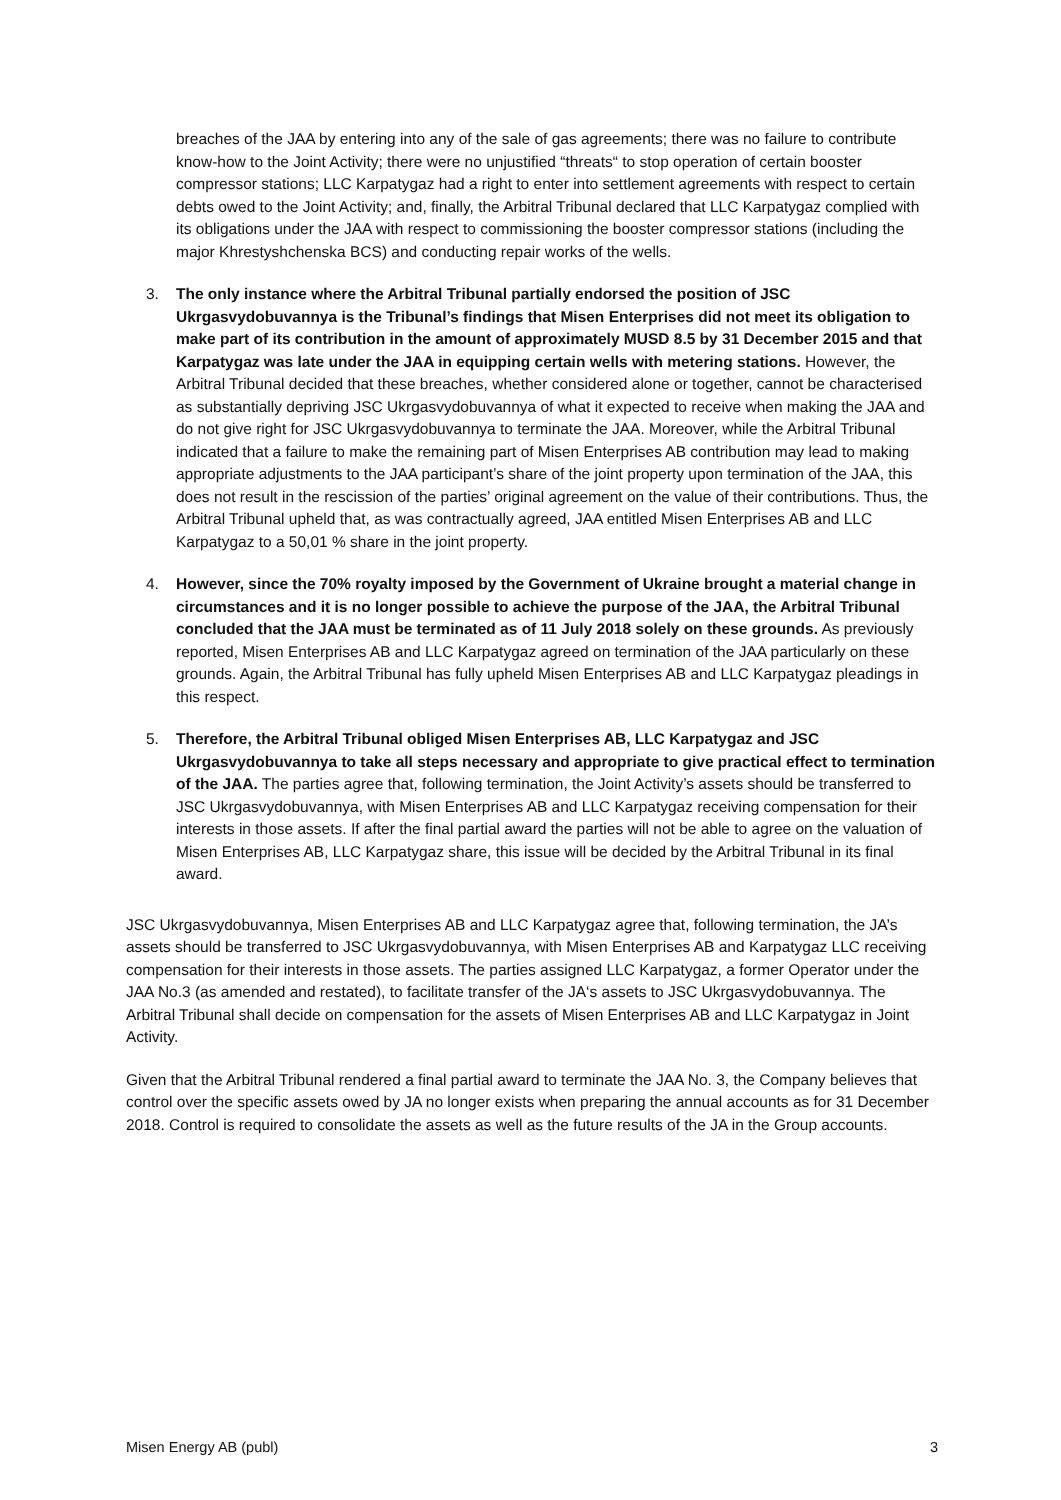breaches of the JAA by entering into any of the sale of gas agreements; there was no failure to contribute know-how to the Joint Activity; there were no unjustified “threats“ to stop operation of certain booster compressor stations; LLC Karpatygaz had a right to enter into settlement agreements with respect to certain debts owed to the Joint Activity; and, finally, the Arbitral Tribunal declared that LLC Karpatygaz complied with its obligations under the JAA with respect to commissioning the booster compressor stations (including the major Khrestyshchenska BCS) and conducting repair works of the wells.
3. The only instance where the Arbitral Tribunal partially endorsed the position of JSC Ukrgasvydobuvannya is the Tribunal’s findings that Misen Enterprises did not meet its obligation to make part of its contribution in the amount of approximately MUSD 8.5 by 31 December 2015 and that Karpatygaz was late under the JAA in equipping certain wells with metering stations. However, the Arbitral Tribunal decided that these breaches, whether considered alone or together, cannot be characterised as substantially depriving JSC Ukrgasvydobuvannya of what it expected to receive when making the JAA and do not give right for JSC Ukrgasvydobuvannya to terminate the JAA. Moreover, while the Arbitral Tribunal indicated that a failure to make the remaining part of Misen Enterprises AB contribution may lead to making appropriate adjustments to the JAA participant’s share of the joint property upon termination of the JAA, this does not result in the rescission of the parties’ original agreement on the value of their contributions. Thus, the Arbitral Tribunal upheld that, as was contractually agreed, JAA entitled Misen Enterprises AB and LLC Karpatygaz to a 50,01 % share in the joint property.
4. However, since the 70% royalty imposed by the Government of Ukraine brought a material change in circumstances and it is no longer possible to achieve the purpose of the JAA, the Arbitral Tribunal concluded that the JAA must be terminated as of 11 July 2018 solely on these grounds. As previously reported, Misen Enterprises AB and LLC Karpatygaz agreed on termination of the JAA particularly on these grounds. Again, the Arbitral Tribunal has fully upheld Misen Enterprises AB and LLC Karpatygaz pleadings in this respect.
5. Therefore, the Arbitral Tribunal obliged Misen Enterprises AB, LLC Karpatygaz and JSC Ukrgasvydobuvannya to take all steps necessary and appropriate to give practical effect to termination of the JAA. The parties agree that, following termination, the Joint Activity’s assets should be transferred to JSC Ukrgasvydobuvannya, with Misen Enterprises AB and LLC Karpatygaz receiving compensation for their interests in those assets. If after the final partial award the parties will not be able to agree on the valuation of Misen Enterprises AB, LLC Karpatygaz share, this issue will be decided by the Arbitral Tribunal in its final award.
JSC Ukrgasvydobuvannya, Misen Enterprises AB and LLC Karpatygaz agree that, following termination, the JA’s assets should be transferred to JSC Ukrgasvydobuvannya, with Misen Enterprises AB and Karpatygaz LLC receiving compensation for their interests in those assets. The parties assigned LLC Karpatygaz, a former Operator under the JAA No.3 (as amended and restated), to facilitate transfer of the JA‘s assets to JSC Ukrgasvydobuvannya. The Arbitral Tribunal shall decide on compensation for the assets of Misen Enterprises AB and LLC Karpatygaz in Joint Activity.
Given that the Arbitral Tribunal rendered a final partial award to terminate the JAA No. 3, the Company believes that control over the specific assets owed by JA no longer exists when preparing the annual accounts as for 31 December 2018. Control is required to consolidate the assets as well as the future results of the JA in the Group accounts.
Misen Energy AB (publ) 3